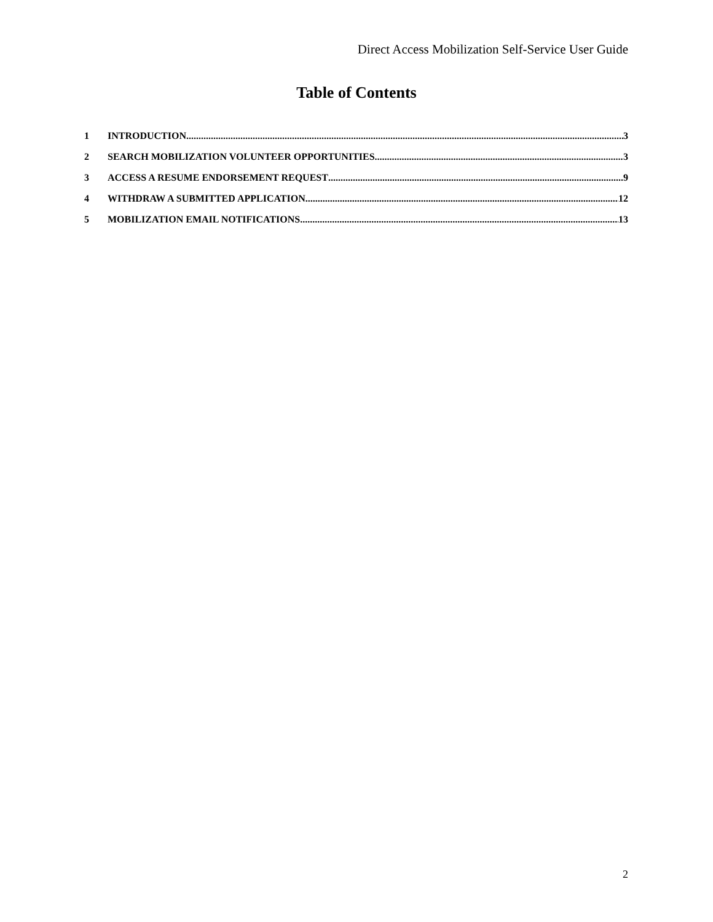Direct Access Mobilization Self-Service User Guide
Table of Contents
1 INTRODUCTION 3
2 SEARCH MOBILIZATION VOLUNTEER OPPORTUNITIES 3
3 ACCESS A RESUME ENDORSEMENT REQUEST 9
4 WITHDRAW A SUBMITTED APPLICATION 12
5 MOBILIZATION EMAIL NOTIFICATIONS 13
2